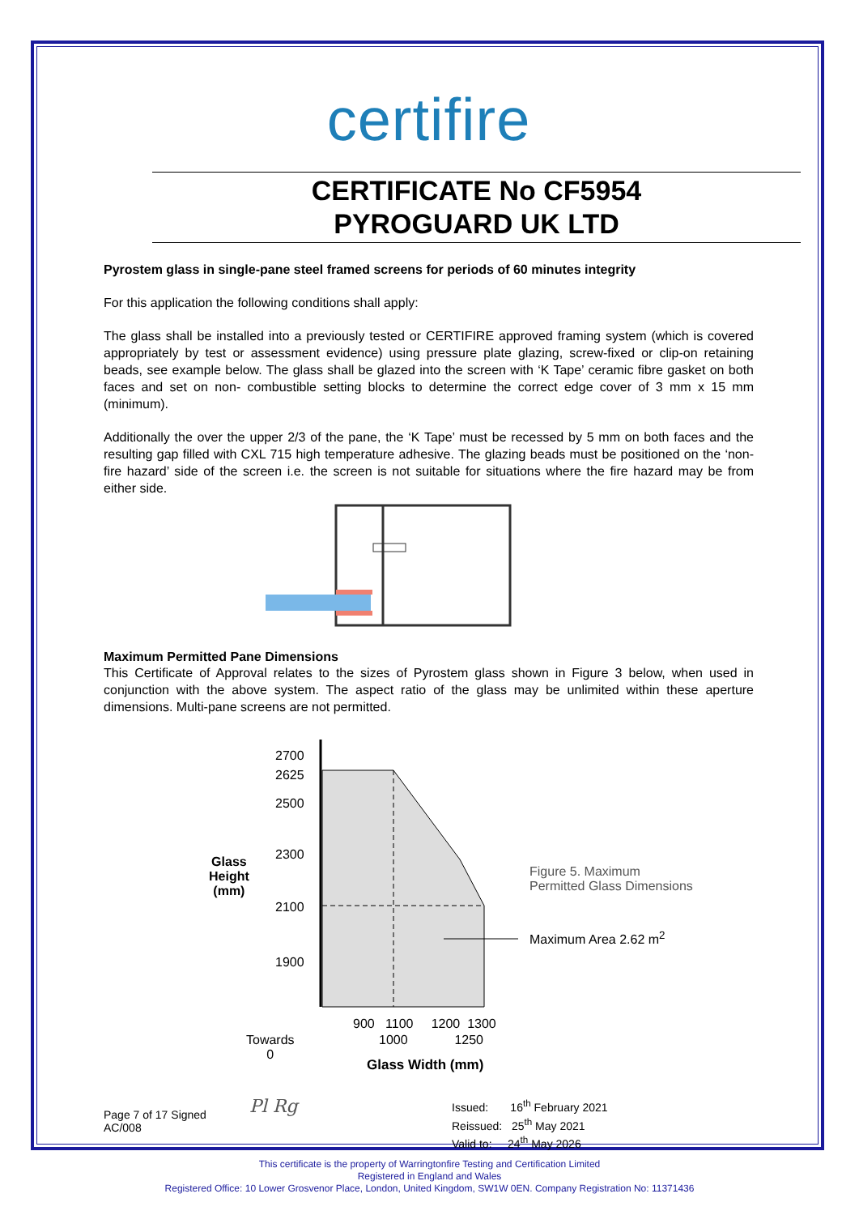certifire
CERTIFICATE No CF5954
PYROGUARD UK LTD
Pyrostem glass in single-pane steel framed screens for periods of 60 minutes integrity
For this application the following conditions shall apply:
The glass shall be installed into a previously tested or CERTIFIRE approved framing system (which is covered appropriately by test or assessment evidence) using pressure plate glazing, screw-fixed or clip-on retaining beads, see example below. The glass shall be glazed into the screen with ‘K Tape’ ceramic fibre gasket on both faces and set on non- combustible setting blocks to determine the correct edge cover of 3 mm x 15 mm (minimum).
Additionally the over the upper 2/3 of the pane, the ‘K Tape’ must be recessed by 5 mm on both faces and the resulting gap filled with CXL 715 high temperature adhesive. The glazing beads must be positioned on the ‘non-fire hazard’ side of the screen i.e. the screen is not suitable for situations where the fire hazard may be from either side.
Maximum Permitted Pane Dimensions
This Certificate of Approval relates to the sizes of Pyrostem glass shown in Figure 3 below, when used in conjunction with the above system. The aspect ratio of the glass may be unlimited within these aperture dimensions. Multi-pane screens are not permitted.
2700
2625
2500
2300
2100
1900
Glass
Height
(mm)
Figure 5. Maximum
Permitted Glass Dimensions
Maximum Area 2.62 m<sup>2</sup>
900 1100 1200 1300
1000 1250
Towards
0
Glass Width (mm)
Page 7 of 17 Signed
AC/008
Pl Rg
Issued: 16<sup>th</sup> February 2021
Reissued: 25<sup>th</sup> May 2021
Valid to: 24<sup>th</sup> May 2026
This certificate is the property of Warringtonfire Testing and Certification Limited
Registered in England and Wales
Registered Office: 10 Lower Grosvenor Place, London, United Kingdom, SW1W 0EN. Company Registration No: 11371436